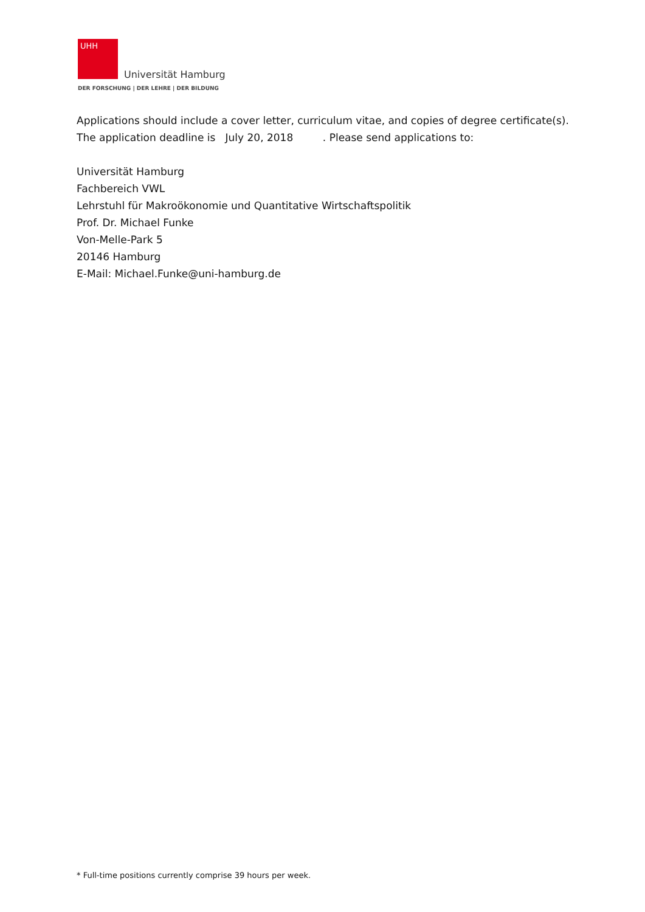UHH
Universität Hamburg
DER FORSCHUNG | DER LEHRE | DER BILDUNG
Applications should include a cover letter, curriculum vitae, and copies of degree certificate(s).
The application deadline is July 20, 2018 . Please send applications to:
Universität Hamburg
Fachbereich VWL
Lehrstuhl für Makroökonomie und Quantitative Wirtschaftspolitik
Prof. Dr. Michael Funke
Von-Melle-Park 5
20146 Hamburg
E-Mail: Michael.Funke@uni-hamburg.de
* Full-time positions currently comprise 39 hours per week.